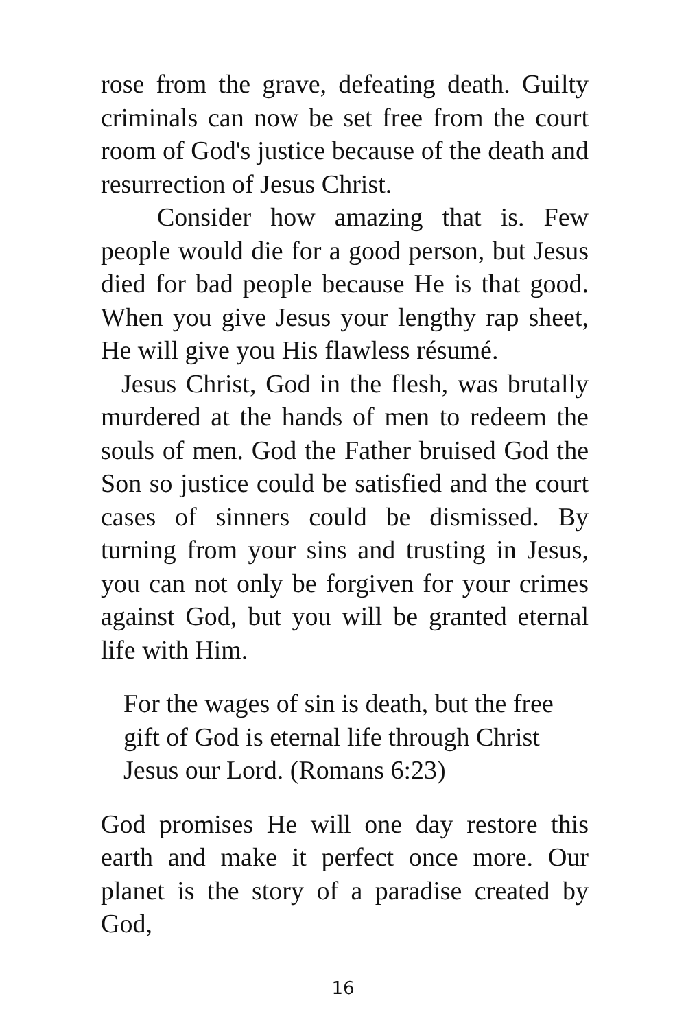rose from the grave, defeating death. Guilty criminals can now be set free from the court room of God's justice because of the death and resurrection of Jesus Christ.
Consider how amazing that is. Few people would die for a good person, but Jesus died for bad people because He is that good. When you give Jesus your lengthy rap sheet, He will give you His flawless résumé.
Jesus Christ, God in the flesh, was brutally murdered at the hands of men to redeem the souls of men. God the Father bruised God the Son so justice could be satisfied and the court cases of sinners could be dismissed. By turning from your sins and trusting in Jesus, you can not only be forgiven for your crimes against God, but you will be granted eternal life with Him.
For the wages of sin is death, but the free gift of God is eternal life through Christ Jesus our Lord. (Romans 6:23)
God promises He will one day restore this earth and make it perfect once more. Our planet is the story of a paradise created by God,
16